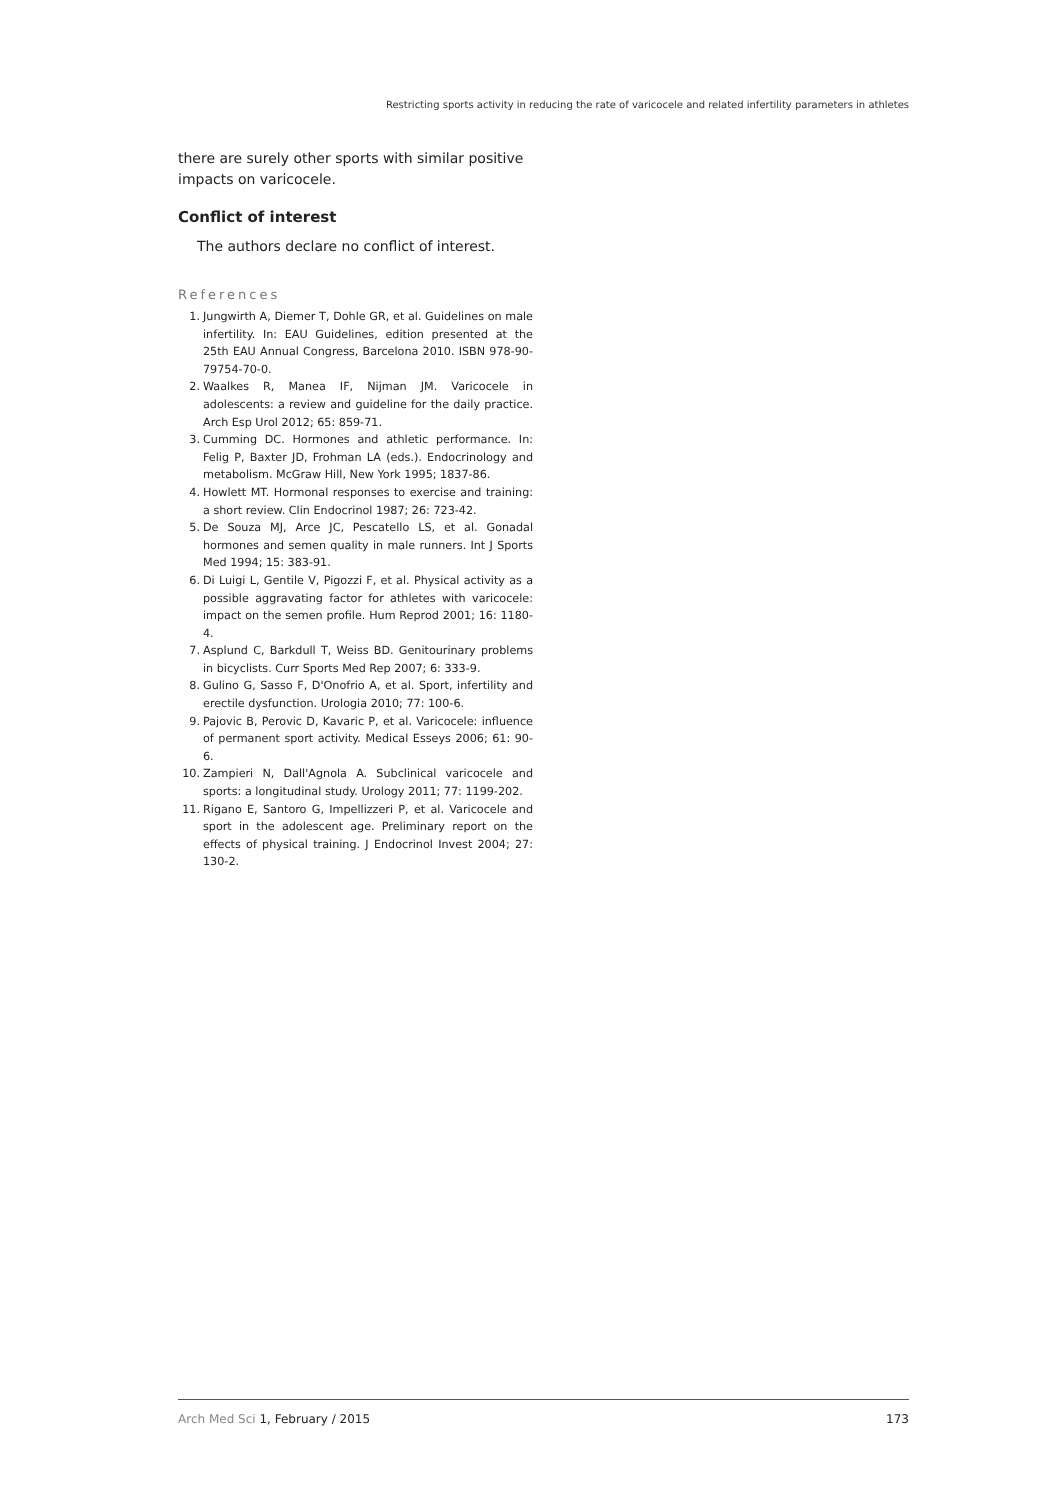Restricting sports activity in reducing the rate of varicocele and related infertility parameters in athletes
there are surely other sports with similar positive impacts on varicocele.
Conflict of interest
The authors declare no conflict of interest.
References
1. Jungwirth A, Diemer T, Dohle GR, et al. Guidelines on male infertility. In: EAU Guidelines, edition presented at the 25th EAU Annual Congress, Barcelona 2010. ISBN 978-90-79754-70-0.
2. Waalkes R, Manea IF, Nijman JM. Varicocele in adolescents: a review and guideline for the daily practice. Arch Esp Urol 2012; 65: 859-71.
3. Cumming DC. Hormones and athletic performance. In: Felig P, Baxter JD, Frohman LA (eds.). Endocrinology and metabolism. McGraw Hill, New York 1995; 1837-86.
4. Howlett MT. Hormonal responses to exercise and training: a short review. Clin Endocrinol 1987; 26: 723-42.
5. De Souza MJ, Arce JC, Pescatello LS, et al. Gonadal hormones and semen quality in male runners. Int J Sports Med 1994; 15: 383-91.
6. Di Luigi L, Gentile V, Pigozzi F, et al. Physical activity as a possible aggravating factor for athletes with varicocele: impact on the semen profile. Hum Reprod 2001; 16: 1180-4.
7. Asplund C, Barkdull T, Weiss BD. Genitourinary problems in bicyclists. Curr Sports Med Rep 2007; 6: 333-9.
8. Gulino G, Sasso F, D'Onofrio A, et al. Sport, infertility and erectile dysfunction. Urologia 2010; 77: 100-6.
9. Pajovic B, Perovic D, Kavaric P, et al. Varicocele: influence of permanent sport activity. Medical Esseys 2006; 61: 90-6.
10. Zampieri N, Dall'Agnola A. Subclinical varicocele and sports: a longitudinal study. Urology 2011; 77: 1199-202.
11. Rigano E, Santoro G, Impellizzeri P, et al. Varicocele and sport in the adolescent age. Preliminary report on the effects of physical training. J Endocrinol Invest 2004; 27: 130-2.
Arch Med Sci 1, February / 2015 173